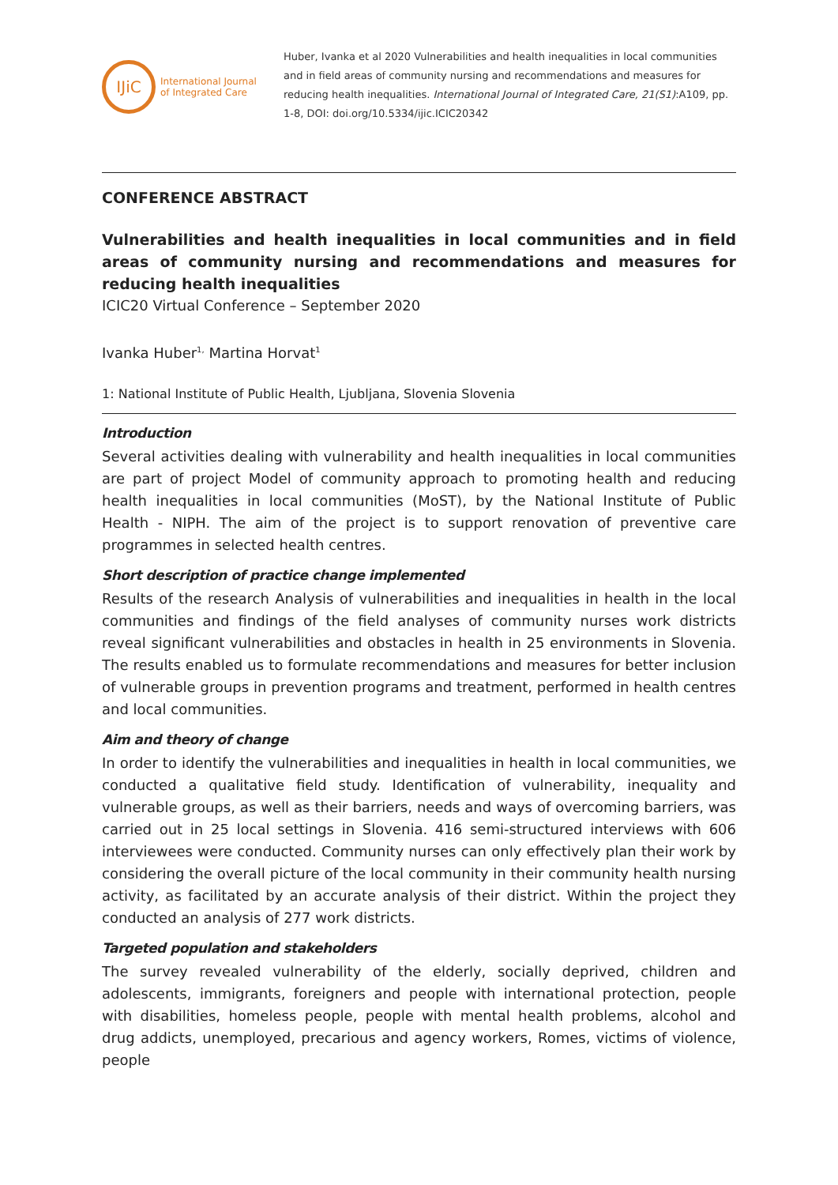IJiC
International Journal
of Integrated Care
Huber, Ivanka et al 2020 Vulnerabilities and health inequalities in local communities and in field areas of community nursing and recommendations and measures for reducing health inequalities. International Journal of Integrated Care, 21(S1):A109, pp. 1-8, DOI: doi.org/10.5334/ijic.ICIC20342
CONFERENCE ABSTRACT
Vulnerabilities and health inequalities in local communities and in field areas of community nursing and recommendations and measures for reducing health inequalities
ICIC20 Virtual Conference – September 2020
Ivanka Huber<sup>1,</sup> Martina Horvat<sup>1</sup>
1: National Institute of Public Health, Ljubljana, Slovenia Slovenia
Introduction
Several activities dealing with vulnerability and health inequalities in local communities are part of project Model of community approach to promoting health and reducing health inequalities in local communities (MoST), by the National Institute of Public Health - NIPH. The aim of the project is to support renovation of preventive care programmes in selected health centres.
Short description of practice change implemented
Results of the research Analysis of vulnerabilities and inequalities in health in the local communities and findings of the field analyses of community nurses work districts reveal significant vulnerabilities and obstacles in health in 25 environments in Slovenia. The results enabled us to formulate recommendations and measures for better inclusion of vulnerable groups in prevention programs and treatment, performed in health centres and local communities.
Aim and theory of change
In order to identify the vulnerabilities and inequalities in health in local communities, we conducted a qualitative field study. Identification of vulnerability, inequality and vulnerable groups, as well as their barriers, needs and ways of overcoming barriers, was carried out in 25 local settings in Slovenia. 416 semi-structured interviews with 606 interviewees were conducted. Community nurses can only effectively plan their work by considering the overall picture of the local community in their community health nursing activity, as facilitated by an accurate analysis of their district. Within the project they conducted an analysis of 277 work districts.
Targeted population and stakeholders
The survey revealed vulnerability of the elderly, socially deprived, children and adolescents, immigrants, foreigners and people with international protection, people with disabilities, homeless people, people with mental health problems, alcohol and drug addicts, unemployed, precarious and agency workers, Romes, victims of violence, people